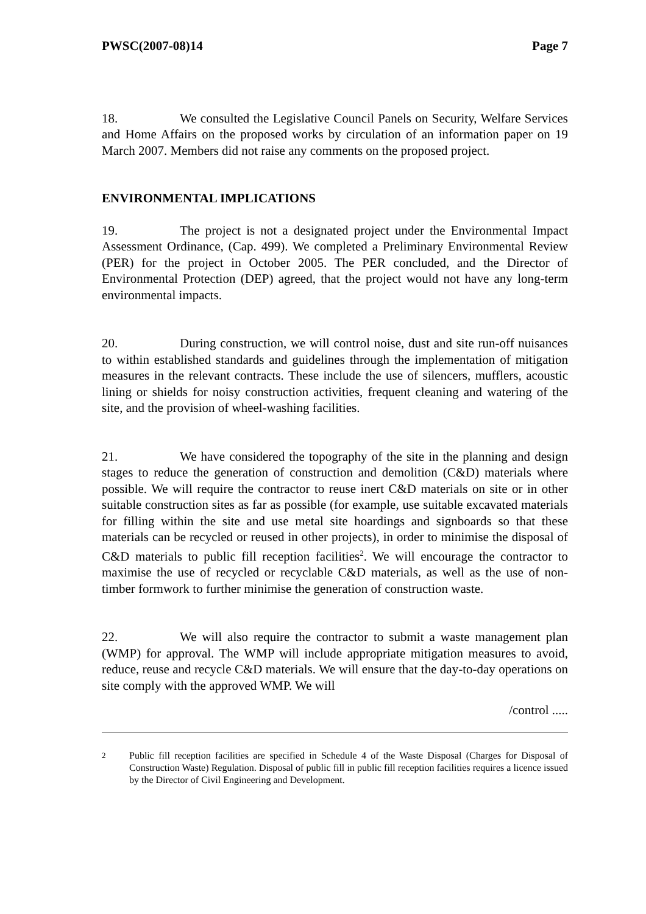PWSC(2007-08)14 Page 7
18. We consulted the Legislative Council Panels on Security, Welfare Services and Home Affairs on the proposed works by circulation of an information paper on 19 March 2007. Members did not raise any comments on the proposed project.
ENVIRONMENTAL IMPLICATIONS
19. The project is not a designated project under the Environmental Impact Assessment Ordinance, (Cap. 499). We completed a Preliminary Environmental Review (PER) for the project in October 2005. The PER concluded, and the Director of Environmental Protection (DEP) agreed, that the project would not have any long-term environmental impacts.
20. During construction, we will control noise, dust and site run-off nuisances to within established standards and guidelines through the implementation of mitigation measures in the relevant contracts. These include the use of silencers, mufflers, acoustic lining or shields for noisy construction activities, frequent cleaning and watering of the site, and the provision of wheel-washing facilities.
21. We have considered the topography of the site in the planning and design stages to reduce the generation of construction and demolition (C&D) materials where possible. We will require the contractor to reuse inert C&D materials on site or in other suitable construction sites as far as possible (for example, use suitable excavated materials for filling within the site and use metal site hoardings and signboards so that these materials can be recycled or reused in other projects), in order to minimise the disposal of C&D materials to public fill reception facilities<sup>2</sup>. We will encourage the contractor to maximise the use of recycled or recyclable C&D materials, as well as the use of non-timber formwork to further minimise the generation of construction waste.
22. We will also require the contractor to submit a waste management plan (WMP) for approval. The WMP will include appropriate mitigation measures to avoid, reduce, reuse and recycle C&D materials. We will ensure that the day-to-day operations on site comply with the approved WMP. We will
/control .....
2
Public fill reception facilities are specified in Schedule 4 of the Waste Disposal (Charges for Disposal of Construction Waste) Regulation. Disposal of public fill in public fill reception facilities requires a licence issued by the Director of Civil Engineering and Development.